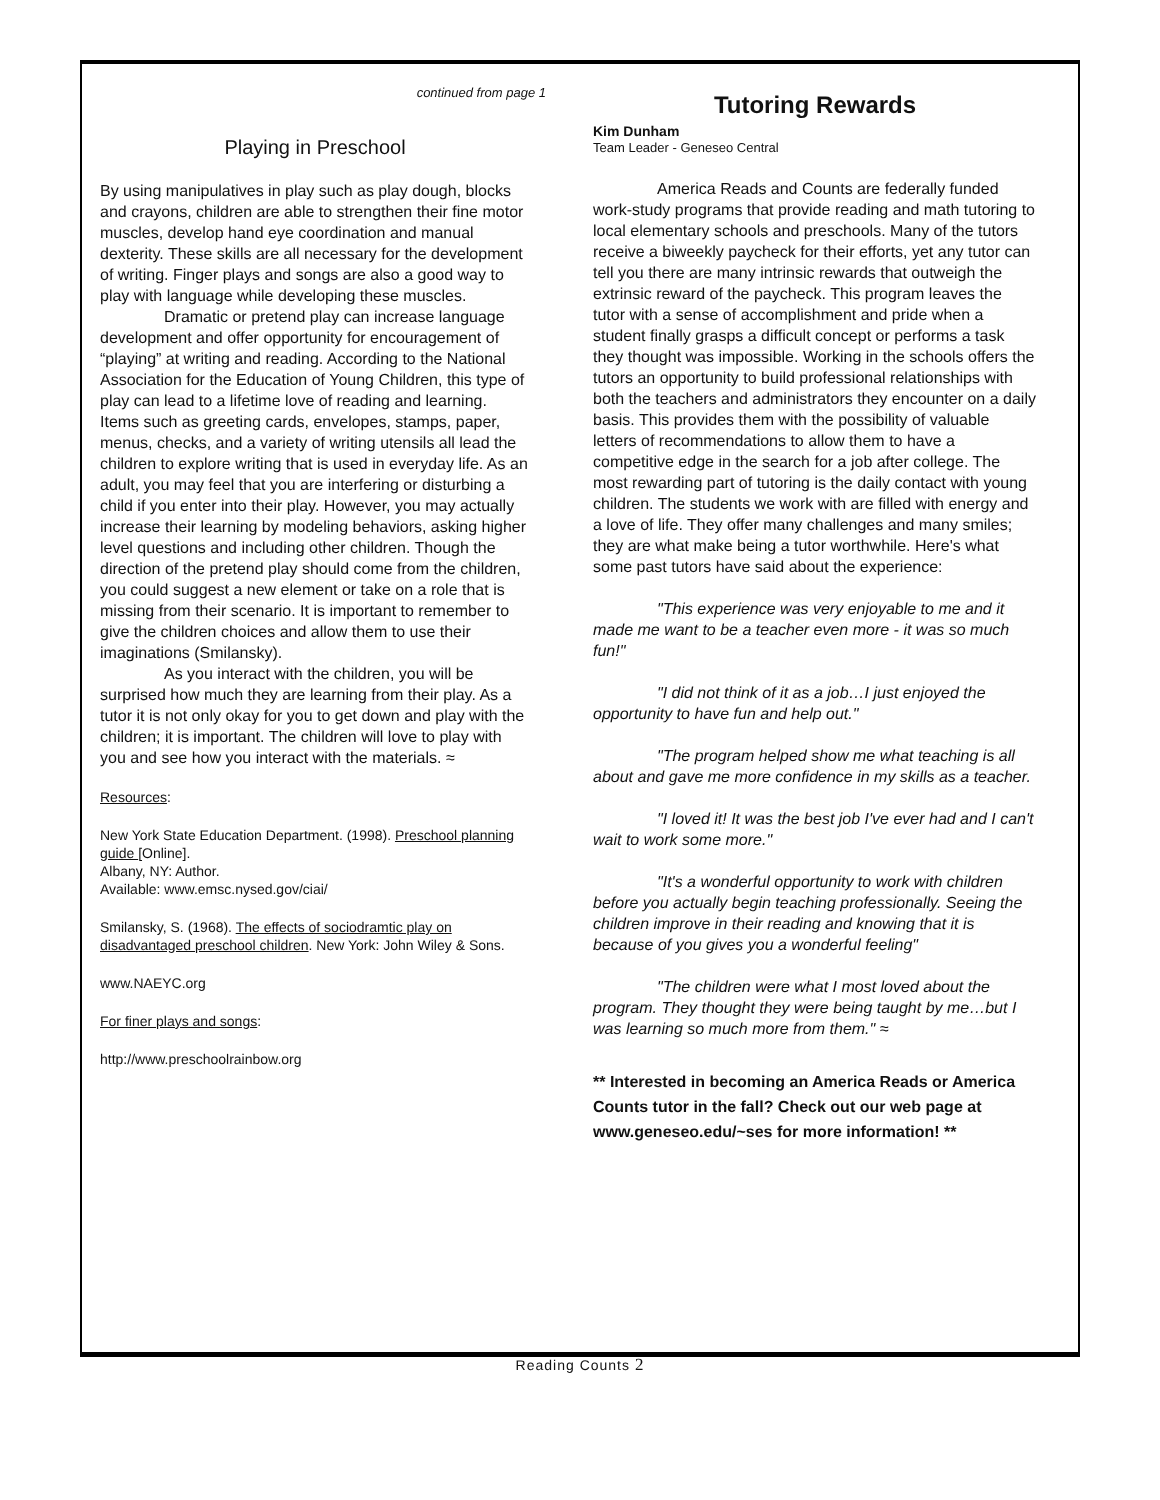continued from page 1
Playing in Preschool
By using manipulatives in play such as play dough, blocks and crayons, children are able to strengthen their fine motor muscles, develop hand eye coordination and manual dexterity. These skills are all necessary for the development of writing. Finger plays and songs are also a good way to play with language while developing these muscles.
Dramatic or pretend play can increase language development and offer opportunity for encouragement of “playing” at writing and reading. According to the National Association for the Education of Young Children, this type of play can lead to a lifetime love of reading and learning. Items such as greeting cards, envelopes, stamps, paper, menus, checks, and a variety of writing utensils all lead the children to explore writing that is used in everyday life. As an adult, you may feel that you are interfering or disturbing a child if you enter into their play. However, you may actually increase their learning by modeling behaviors, asking higher level questions and including other children. Though the direction of the pretend play should come from the children, you could suggest a new element or take on a role that is missing from their scenario. It is important to remember to give the children choices and allow them to use their imaginations (Smilansky).
As you interact with the children, you will be surprised how much they are learning from their play. As a tutor it is not only okay for you to get down and play with the children; it is important. The children will love to play with you and see how you interact with the materials. ≈
Resources:
New York State Education Department. (1998). Preschool planning guide [Online].
Albany, NY: Author.
Available: www.emsc.nysed.gov/ciai/
Smilansky, S. (1968). The effects of sociodramtic play on disadvantaged preschool children. New York: John Wiley & Sons.
www.NAEYC.org
For finer plays and songs:
http://www.preschoolrainbow.org
Tutoring Rewards
Kim Dunham
Team Leader - Geneseo Central
America Reads and Counts are federally funded work-study programs that provide reading and math tutoring to local elementary schools and preschools. Many of the tutors receive a biweekly paycheck for their efforts, yet any tutor can tell you there are many intrinsic rewards that outweigh the extrinsic reward of the paycheck. This program leaves the tutor with a sense of accomplishment and pride when a student finally grasps a difficult concept or performs a task they thought was impossible. Working in the schools offers the tutors an opportunity to build professional relationships with both the teachers and administrators they encounter on a daily basis. This provides them with the possibility of valuable letters of recommendations to allow them to have a competitive edge in the search for a job after college. The most rewarding part of tutoring is the daily contact with young children. The students we work with are filled with energy and a love of life. They offer many challenges and many smiles; they are what make being a tutor worthwhile. Here's what some past tutors have said about the experience:
"This experience was very enjoyable to me and it made me want to be a teacher even more - it was so much fun!"
"I did not think of it as a job…I just enjoyed the opportunity to have fun and help out."
"The program helped show me what teaching is all about and gave me more confidence in my skills as a teacher.
"I loved it! It was the best job I've ever had and I can't wait to work some more."
"It's a wonderful opportunity to work with children before you actually begin teaching professionally. Seeing the children improve in their reading and knowing that it is because of you gives you a wonderful feeling"
"The children were what I most loved about the program. They thought they were being taught by me…but I was learning so much more from them." ≈
** Interested in becoming an America Reads or America Counts tutor in the fall? Check out our web page at www.geneseo.edu/~ses for more information! **
Reading Counts 2